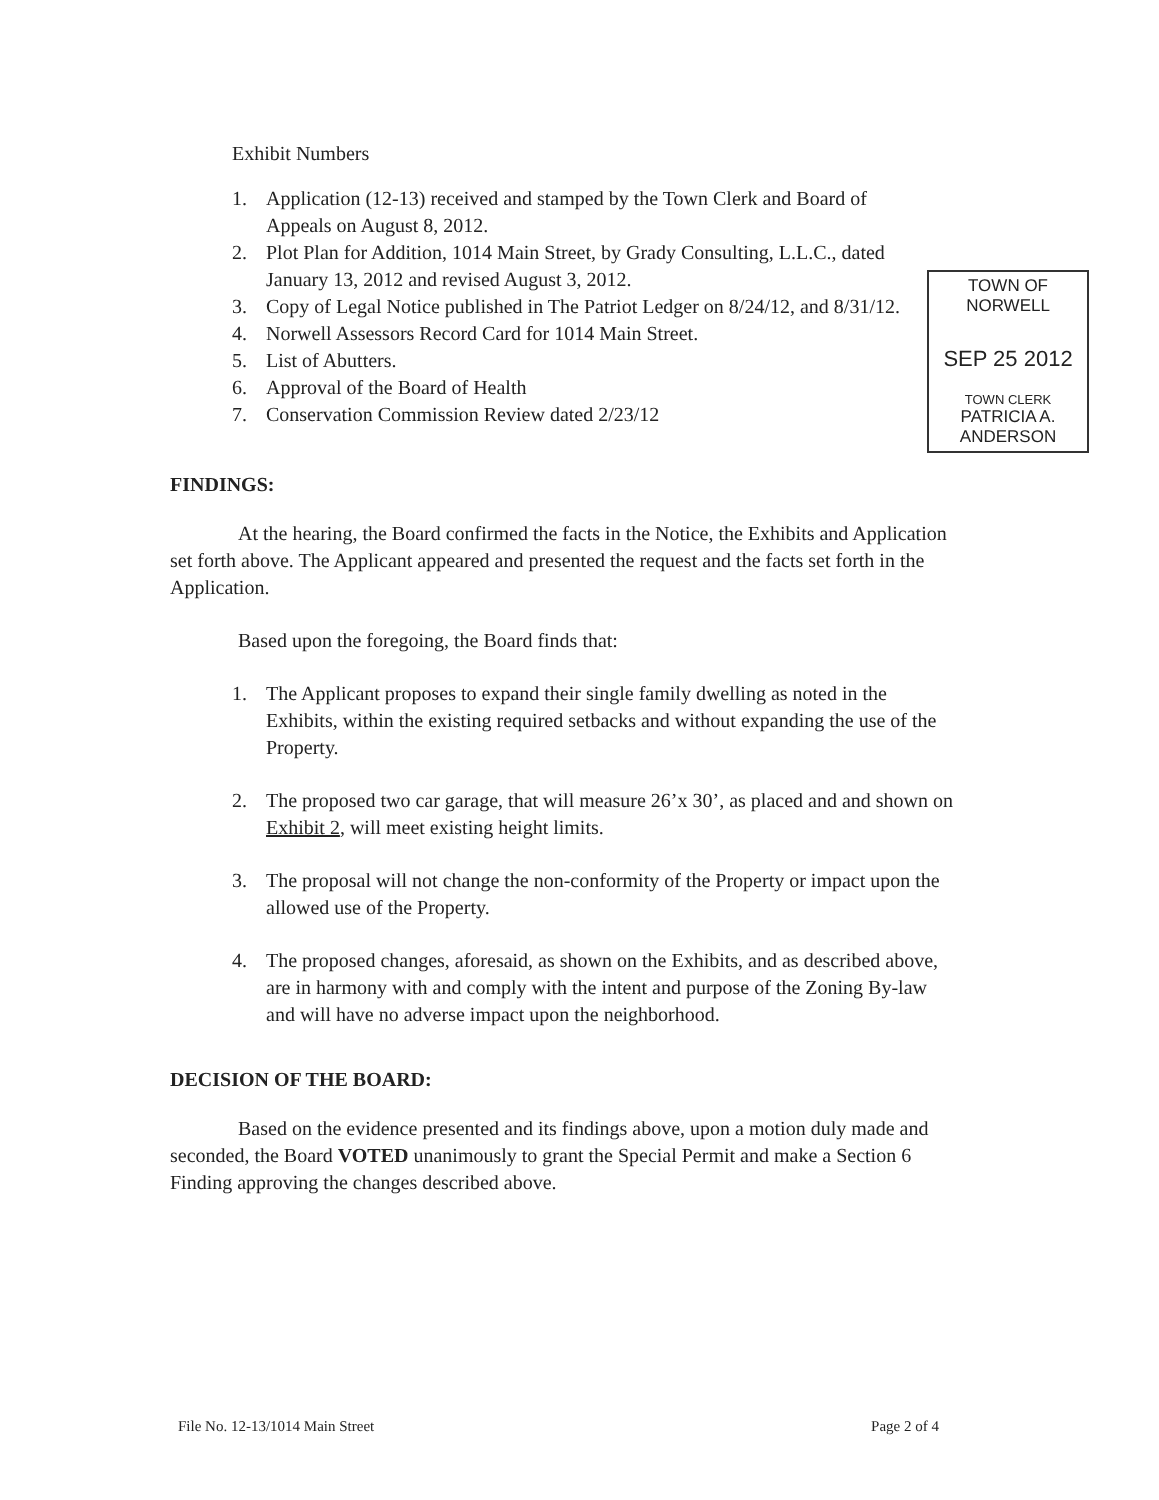Exhibit Numbers
1. Application (12-13) received and stamped by the Town Clerk and Board of Appeals on August 8, 2012.
2. Plot Plan for Addition, 1014 Main Street, by Grady Consulting, L.L.C., dated January 13, 2012 and revised August 3, 2012.
3. Copy of Legal Notice published in The Patriot Ledger on 8/24/12, and 8/31/12.
4. Norwell Assessors Record Card for 1014 Main Street.
5. List of Abutters.
6. Approval of the Board of Health
7. Conservation Commission Review dated 2/23/12
TOWN OF NORWELL
SEP 25 2012
TOWN CLERK
PATRICIA A. ANDERSON
FINDINGS:
At the hearing, the Board confirmed the facts in the Notice, the Exhibits and Application set forth above. The Applicant appeared and presented the request and the facts set forth in the Application.
Based upon the foregoing, the Board finds that:
1. The Applicant proposes to expand their single family dwelling as noted in the Exhibits, within the existing required setbacks and without expanding the use of the Property.
2. The proposed two car garage, that will measure 26’x 30’, as placed and and shown on Exhibit 2, will meet existing height limits.
3. The proposal will not change the non-conformity of the Property or impact upon the allowed use of the Property.
4. The proposed changes, aforesaid, as shown on the Exhibits, and as described above, are in harmony with and comply with the intent and purpose of the Zoning By-law and will have no adverse impact upon the neighborhood.
DECISION OF THE BOARD:
Based on the evidence presented and its findings above, upon a motion duly made and seconded, the Board VOTED unanimously to grant the Special Permit and make a Section 6 Finding approving the changes described above.
File No. 12-13/1014 Main Street Page 2 of 4